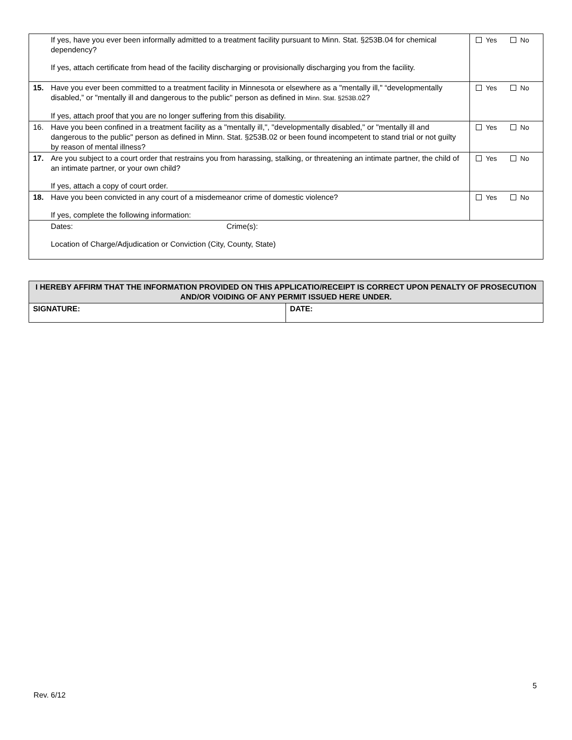| If yes, have you ever been informally admitted to a treatment facility pursuant to Minn. Stat. §253B.04 for chemical dependency? If yes, attach certificate from head of the facility discharging or provisionally discharging you from the facility. | Yes No |
| 15. Have you ever been committed to a treatment facility in Minnesota or elsewhere as a "mentally ill," “developmentally disabled,” or "mentally ill and dangerous to the public" person as defined in Minn. Stat. §253B.0 2? If yes, attach proof that you are no longer suffering from this disability. | Yes No |
| 16. Have you been confined in a treatment facility as a "mentally ill,", "developmentally disabled," or "mentally ill and dangerous to the public" person as defined in Minn. Stat. §253B.02 or been found incompetent to stand trial or not guilty by reason of mental illness? | Yes No |
| 17. Are you subject to a court order that restrains you from harassing, stalking, or threatening an intimate partner, the child of an intimate partner, or your own child? If yes, attach a copy of court order. | Yes No |
| 18. Have you been convicted in any court of a misdemeanor crime of domestic violence? If yes, complete the following information: | Yes No |
| Dates: Crime(s): Location of Charge/Adjudication or Conviction (City, County, State) | |
| I HEREBY AFFIRM THAT THE INFORMATION PROVIDED ON THIS APPLICATIO/RECEIPT IS CORRECT UPON PENALTY OF PROSECUTION AND/OR VOIDING OF ANY PERMIT ISSUED HERE UNDER. | |
| --- | --- |
| SIGNATURE: | DATE: |
5
Rev. 6/12